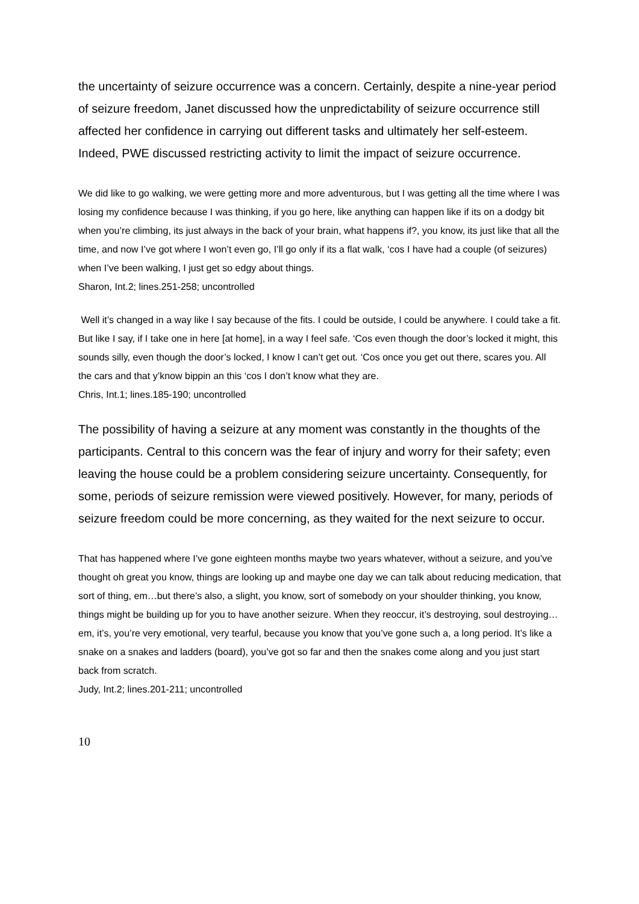the uncertainty of seizure occurrence was a concern. Certainly, despite a nine-year period of seizure freedom, Janet discussed how the unpredictability of seizure occurrence still affected her confidence in carrying out different tasks and ultimately her self-esteem. Indeed, PWE discussed restricting activity to limit the impact of seizure occurrence.
We did like to go walking, we were getting more and more adventurous, but I was getting all the time where I was losing my confidence because I was thinking, if you go here, like anything can happen like if its on a dodgy bit when you’re climbing, its just always in the back of your brain, what happens if?, you know, its just like that all the time, and now I’ve got where I won’t even go, I’ll go only if its a flat walk, ‘cos I have had a couple (of seizures) when I’ve been walking, I just get so edgy about things.
Sharon, Int.2; lines.251-258; uncontrolled
Well it’s changed in a way like I say because of the fits. I could be outside, I could be anywhere. I could take a fit. But like I say, if I take one in here [at home], in a way I feel safe. ‘Cos even though the door’s locked it might, this sounds silly, even though the door’s locked, I know I can’t get out. ‘Cos once you get out there, scares you. All the cars and that y’know bippin an this ‘cos I don’t know what they are.
Chris, Int.1; lines.185-190; uncontrolled
The possibility of having a seizure at any moment was constantly in the thoughts of the participants. Central to this concern was the fear of injury and worry for their safety; even leaving the house could be a problem considering seizure uncertainty. Consequently, for some, periods of seizure remission were viewed positively. However, for many, periods of seizure freedom could be more concerning, as they waited for the next seizure to occur.
That has happened where I’ve gone eighteen months maybe two years whatever, without a seizure, and you’ve thought oh great you know, things are looking up and maybe one day we can talk about reducing medication, that sort of thing, em…but there’s also, a slight, you know, sort of somebody on your shoulder thinking, you know, things might be building up for you to have another seizure. When they reoccur, it’s destroying, soul destroying…em, it’s, you’re very emotional, very tearful, because you know that you’ve gone such a, a long period. It’s like a snake on a snakes and ladders (board), you’ve got so far and then the snakes come along and you just start back from scratch.
Judy, Int.2; lines.201-211; uncontrolled
10